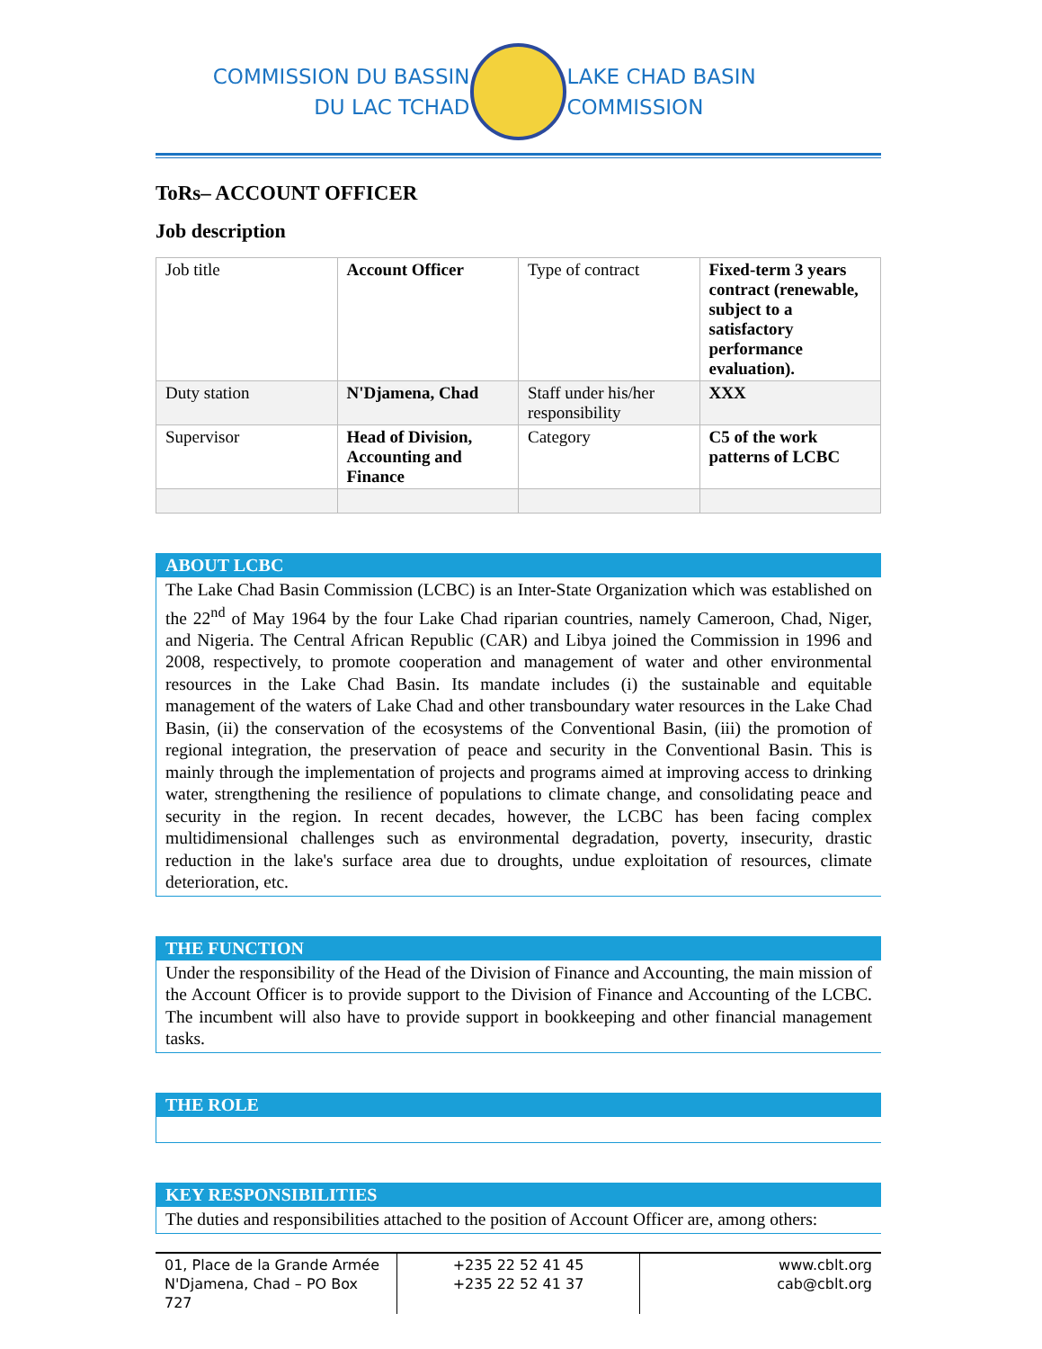COMMISSION DU BASSIN
DU LAC TCHAD
LAKE CHAD BASIN
COMMISSION
ToRs– ACCOUNT OFFICER
Job description
| Job title | Account Officer | Type of contract | Fixed-term 3 years contract (renewable, subject to a satisfactory performance evaluation). |
| Duty station | N'Djamena, Chad | Staff under his/her responsibility | XXX |
| Supervisor | Head of Division, Accounting and Finance | Category | C5 of the work patterns of LCBC |
ABOUT LCBC
The Lake Chad Basin Commission (LCBC) is an Inter-State Organization which was established on the 22<sup>nd</sup> of May 1964 by the four Lake Chad riparian countries, namely Cameroon, Chad, Niger, and Nigeria. The Central African Republic (CAR) and Libya joined the Commission in 1996 and 2008, respectively, to promote cooperation and management of water and other environmental resources in the Lake Chad Basin. Its mandate includes (i) the sustainable and equitable management of the waters of Lake Chad and other transboundary water resources in the Lake Chad Basin, (ii) the conservation of the ecosystems of the Conventional Basin, (iii) the promotion of regional integration, the preservation of peace and security in the Conventional Basin. This is mainly through the implementation of projects and programs aimed at improving access to drinking water, strengthening the resilience of populations to climate change, and consolidating peace and security in the region. In recent decades, however, the LCBC has been facing complex multidimensional challenges such as environmental degradation, poverty, insecurity, drastic reduction in the lake's surface area due to droughts, undue exploitation of resources, climate deterioration, etc.
THE FUNCTION
Under the responsibility of the Head of the Division of Finance and Accounting, the main mission of the Account Officer is to provide support to the Division of Finance and Accounting of the LCBC. The incumbent will also have to provide support in bookkeeping and other financial management tasks.
THE ROLE
KEY RESPONSIBILITIES
The duties and responsibilities attached to the position of Account Officer are, among others:
01, Place de la Grande Armée
N'Djamena, Chad – PO Box
727
+235 22 52 41 45
+235 22 52 41 37
www.cblt.org
cab@cblt.org